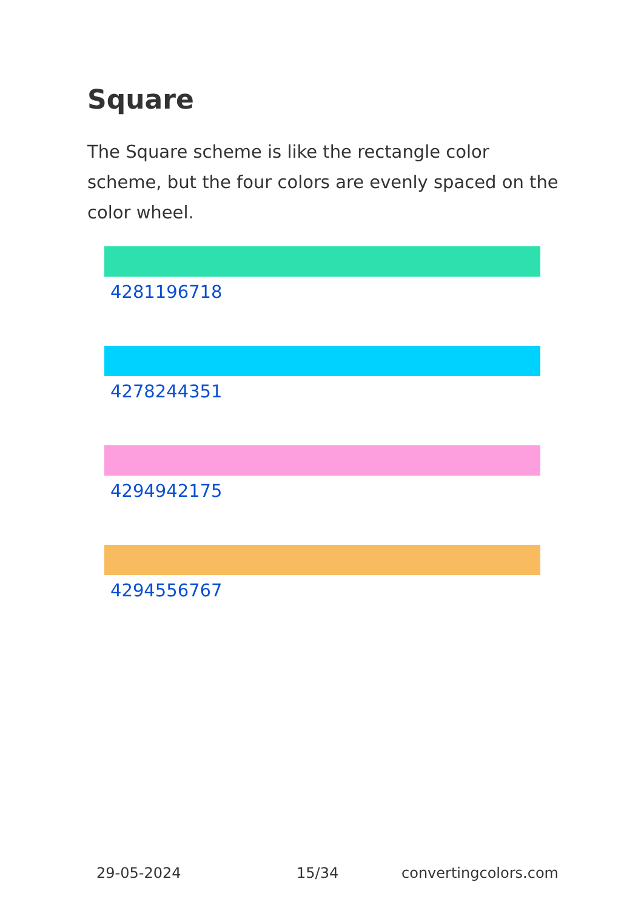Square
The Square scheme is like the rectangle color scheme, but the four colors are evenly spaced on the color wheel.
4281196718
4278244351
4294942175
4294556767
29-05-2024 15/34 convertingcolors.com